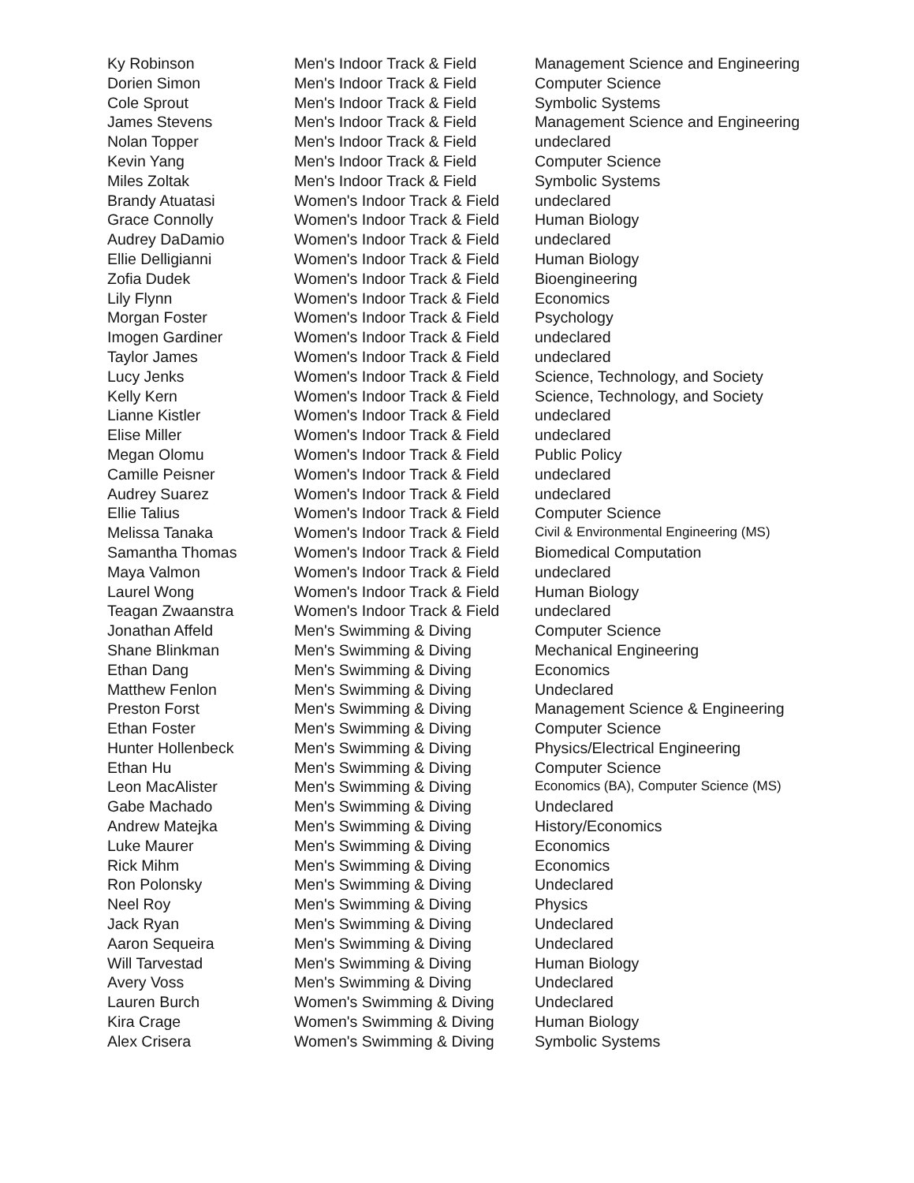| Ky Robinson | Men's Indoor Track & Field | Management Science and Engineering |
| Dorien Simon | Men's Indoor Track & Field | Computer Science |
| Cole Sprout | Men's Indoor Track & Field | Symbolic Systems |
| James Stevens | Men's Indoor Track & Field | Management Science and Engineering |
| Nolan Topper | Men's Indoor Track & Field | undeclared |
| Kevin Yang | Men's Indoor Track & Field | Computer Science |
| Miles Zoltak | Men's Indoor Track & Field | Symbolic Systems |
| Brandy Atuatasi | Women's Indoor Track & Field | undeclared |
| Grace Connolly | Women's Indoor Track & Field | Human Biology |
| Audrey DaDamio | Women's Indoor Track & Field | undeclared |
| Ellie Delligianni | Women's Indoor Track & Field | Human Biology |
| Zofia Dudek | Women's Indoor Track & Field | Bioengineering |
| Lily Flynn | Women's Indoor Track & Field | Economics |
| Morgan Foster | Women's Indoor Track & Field | Psychology |
| Imogen Gardiner | Women's Indoor Track & Field | undeclared |
| Taylor James | Women's Indoor Track & Field | undeclared |
| Lucy Jenks | Women's Indoor Track & Field | Science, Technology, and Society |
| Kelly Kern | Women's Indoor Track & Field | Science, Technology, and Society |
| Lianne Kistler | Women's Indoor Track & Field | undeclared |
| Elise Miller | Women's Indoor Track & Field | undeclared |
| Megan Olomu | Women's Indoor Track & Field | Public Policy |
| Camille Peisner | Women's Indoor Track & Field | undeclared |
| Audrey Suarez | Women's Indoor Track & Field | undeclared |
| Ellie Talius | Women's Indoor Track & Field | Computer Science |
| Melissa Tanaka | Women's Indoor Track & Field | Civil & Environmental Engineering (MS) |
| Samantha Thomas | Women's Indoor Track & Field | Biomedical Computation |
| Maya Valmon | Women's Indoor Track & Field | undeclared |
| Laurel Wong | Women's Indoor Track & Field | Human Biology |
| Teagan Zwaanstra | Women's Indoor Track & Field | undeclared |
| Jonathan Affeld | Men's Swimming & Diving | Computer Science |
| Shane Blinkman | Men's Swimming & Diving | Mechanical Engineering |
| Ethan Dang | Men's Swimming & Diving | Economics |
| Matthew Fenlon | Men's Swimming & Diving | Undeclared |
| Preston Forst | Men's Swimming & Diving | Management Science & Engineering |
| Ethan Foster | Men's Swimming & Diving | Computer Science |
| Hunter Hollenbeck | Men's Swimming & Diving | Physics/Electrical Engineering |
| Ethan Hu | Men's Swimming & Diving | Computer Science |
| Leon MacAlister | Men's Swimming & Diving | Economics (BA), Computer Science (MS) |
| Gabe Machado | Men's Swimming & Diving | Undeclared |
| Andrew Matejka | Men's Swimming & Diving | History/Economics |
| Luke Maurer | Men's Swimming & Diving | Economics |
| Rick Mihm | Men's Swimming & Diving | Economics |
| Ron Polonsky | Men's Swimming & Diving | Undeclared |
| Neel Roy | Men's Swimming & Diving | Physics |
| Jack Ryan | Men's Swimming & Diving | Undeclared |
| Aaron Sequeira | Men's Swimming & Diving | Undeclared |
| Will Tarvestad | Men's Swimming & Diving | Human Biology |
| Avery Voss | Men's Swimming & Diving | Undeclared |
| Lauren Burch | Women's Swimming & Diving | Undeclared |
| Kira Crage | Women's Swimming & Diving | Human Biology |
| Alex Crisera | Women's Swimming & Diving | Symbolic Systems |